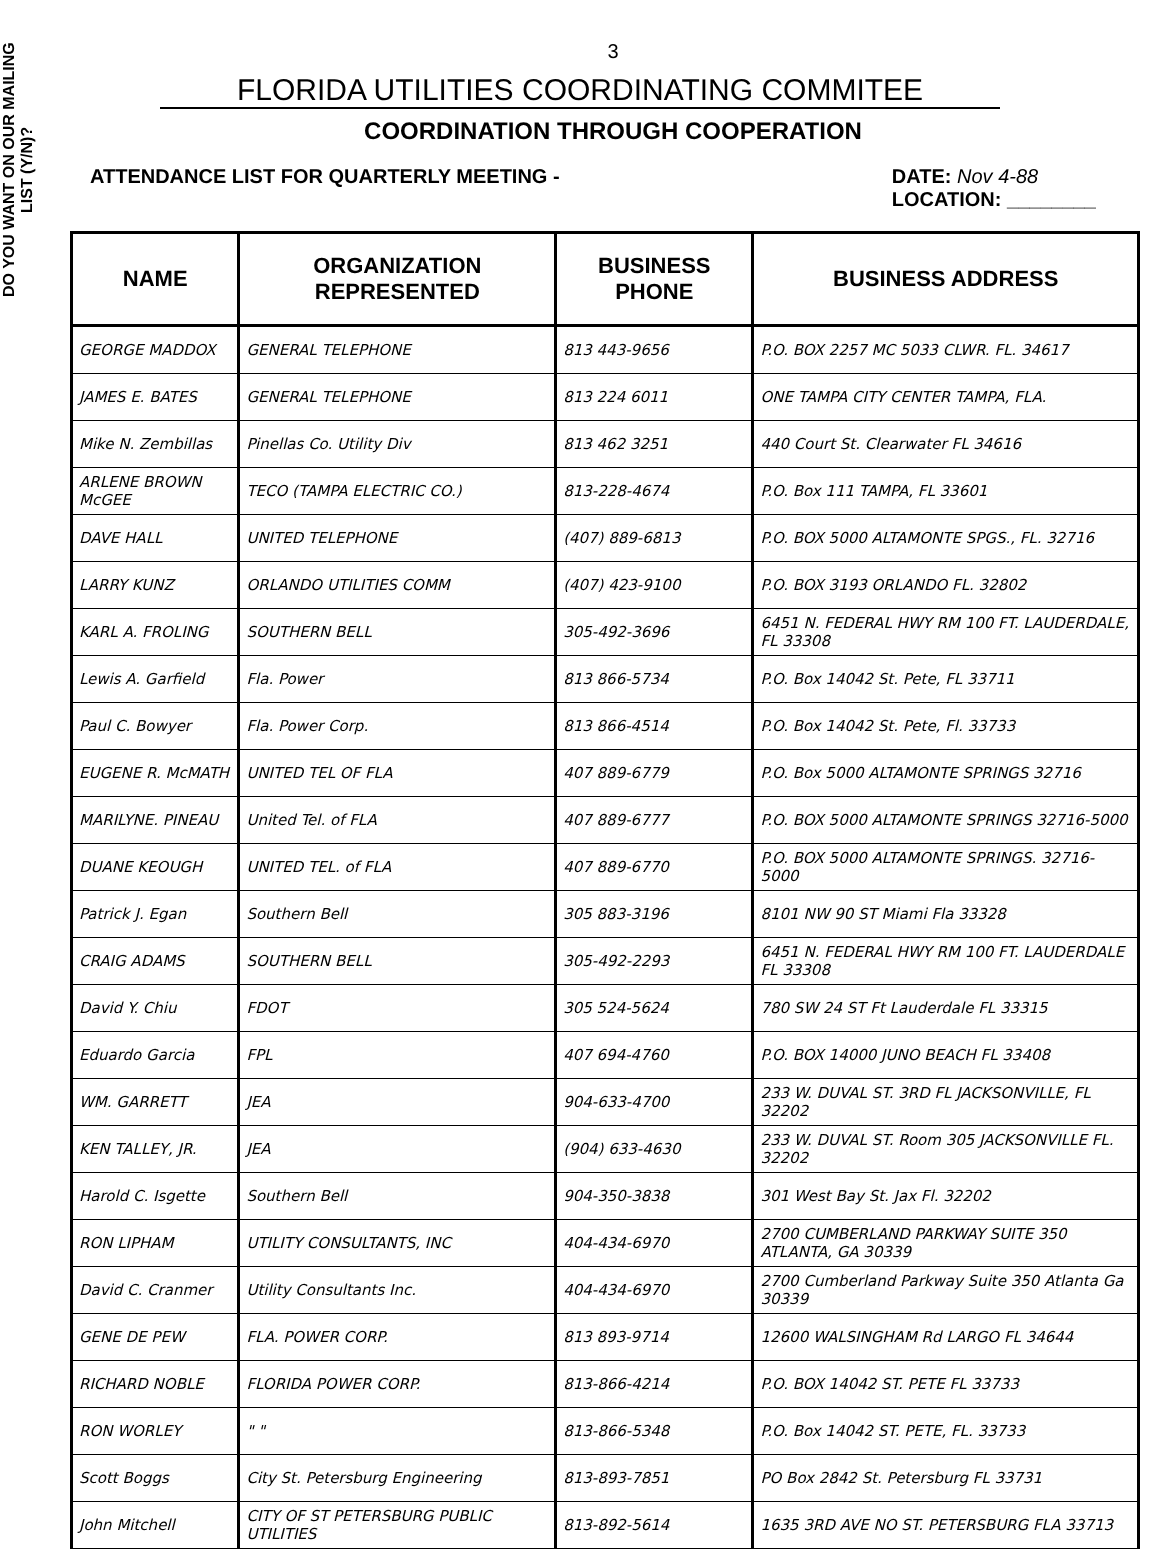DO YOU WANT ON OUR MAILING LIST (Y/N)?
3
FLORIDA UTILITIES COORDINATING COMMITEE
COORDINATION THROUGH COOPERATION
ATTENDANCE LIST FOR QUARTERLY MEETING - DATE: Nov 4-88
LOCATION: ________
| NAME | ORGANIZATION REPRESENTED | BUSINESS PHONE | BUSINESS ADDRESS |
| --- | --- | --- | --- |
| GEORGE MADDOX | GENERAL TELEPHONE | 813 443-9656 | P.O. BOX 2257 MC 5033 CLWR. FL. 34617 |
| JAMES E. BATES | GENERAL TELEPHONE | 813 224 6011 | ONE TAMPA CITY CENTER TAMPA, FLA. |
| Mike N. Zembillas | Pinellas Co. Utility Div | 813 462 3251 | 440 Court St. Clearwater FL 34616 |
| ARLENE BROWN McGEE | TECO (TAMPA ELECTRIC CO.) | 813-228-4674 | P.O. Box 111 TAMPA, FL 33601 |
| DAVE HALL | UNITED TELEPHONE | (407) 889-6813 | P.O. BOX 5000 ALTAMONTE SPGS., FL. 32716 |
| LARRY KUNZ | ORLANDO UTILITIES COMM | (407) 423-9100 | P.O. BOX 3193 ORLANDO FL. 32802 |
| KARL A. FROLING | SOUTHERN BELL | 305-492-3696 | 6451 N. FEDERAL HWY RM 100 FT. LAUDERDALE, FL 33308 |
| Lewis A. Garfield | Fla. Power | 813 866-5734 | P.O. Box 14042 St. Pete, FL 33711 |
| Paul C. Bowyer | Fla. Power Corp. | 813 866-4514 | P.O. Box 14042 St. Pete, Fl. 33733 |
| EUGENE R. McMATH | UNITED TEL OF FLA | 407 889-6779 | P.O. Box 5000 ALTAMONTE SPRINGS 32716 |
| MARILYNE. PINEAU | United Tel. of FLA | 407 889-6777 | P.O. BOX 5000 ALTAMONTE SPRINGS 32716-5000 |
| DUANE KEOUGH | UNITED TEL. of FLA | 407 889-6770 | P.O. BOX 5000 ALTAMONTE SPRINGS. 32716-5000 |
| Patrick J. Egan | Southern Bell | 305 883-3196 | 8101 NW 90 ST Miami Fla 33328 |
| CRAIG ADAMS | SOUTHERN BELL | 305-492-2293 | 6451 N. FEDERAL HWY RM 100 FT. LAUDERDALE FL 33308 |
| David Y. Chiu | FDOT | 305 524-5624 | 780 SW 24 ST Ft Lauderdale FL 33315 |
| Eduardo Garcia | FPL | 407 694-4760 | P.O. BOX 14000 JUNO BEACH FL 33408 |
| WM. GARRETT | JEA | 904-633-4700 | 233 W. DUVAL ST. 3RD FL JACKSONVILLE, FL 32202 |
| KEN TALLEY, JR. | JEA | (904) 633-4630 | 233 W. DUVAL ST. Room 305 JACKSONVILLE FL. 32202 |
| Harold C. Isgette | Southern Bell | 904-350-3838 | 301 West Bay St. Jax Fl. 32202 |
| RON LIPHAM | UTILITY CONSULTANTS, INC | 404-434-6970 | 2700 CUMBERLAND PARKWAY SUITE 350 ATLANTA, GA 30339 |
| David C. Cranmer | Utility Consultants Inc. | 404-434-6970 | 2700 Cumberland Parkway Suite 350 Atlanta Ga 30339 |
| GENE DE PEW | FLA. POWER CORP. | 813 893-9714 | 12600 WALSINGHAM Rd LARGO FL 34644 |
| RICHARD NOBLE | FLORIDA POWER CORP. | 813-866-4214 | P.O. BOX 14042 ST. PETE FL 33733 |
| RON WORLEY | " " | 813-866-5348 | P.O. Box 14042 ST. PETE, FL. 33733 |
| Scott Boggs | City St. Petersburg Engineering | 813-893-7851 | PO Box 2842 St. Petersburg FL 33731 |
| John Mitchell | CITY OF ST PETERSBURG PUBLIC UTILITIES | 813-892-5614 | 1635 3RD AVE NO ST. PETERSBURG FLA 33713 |